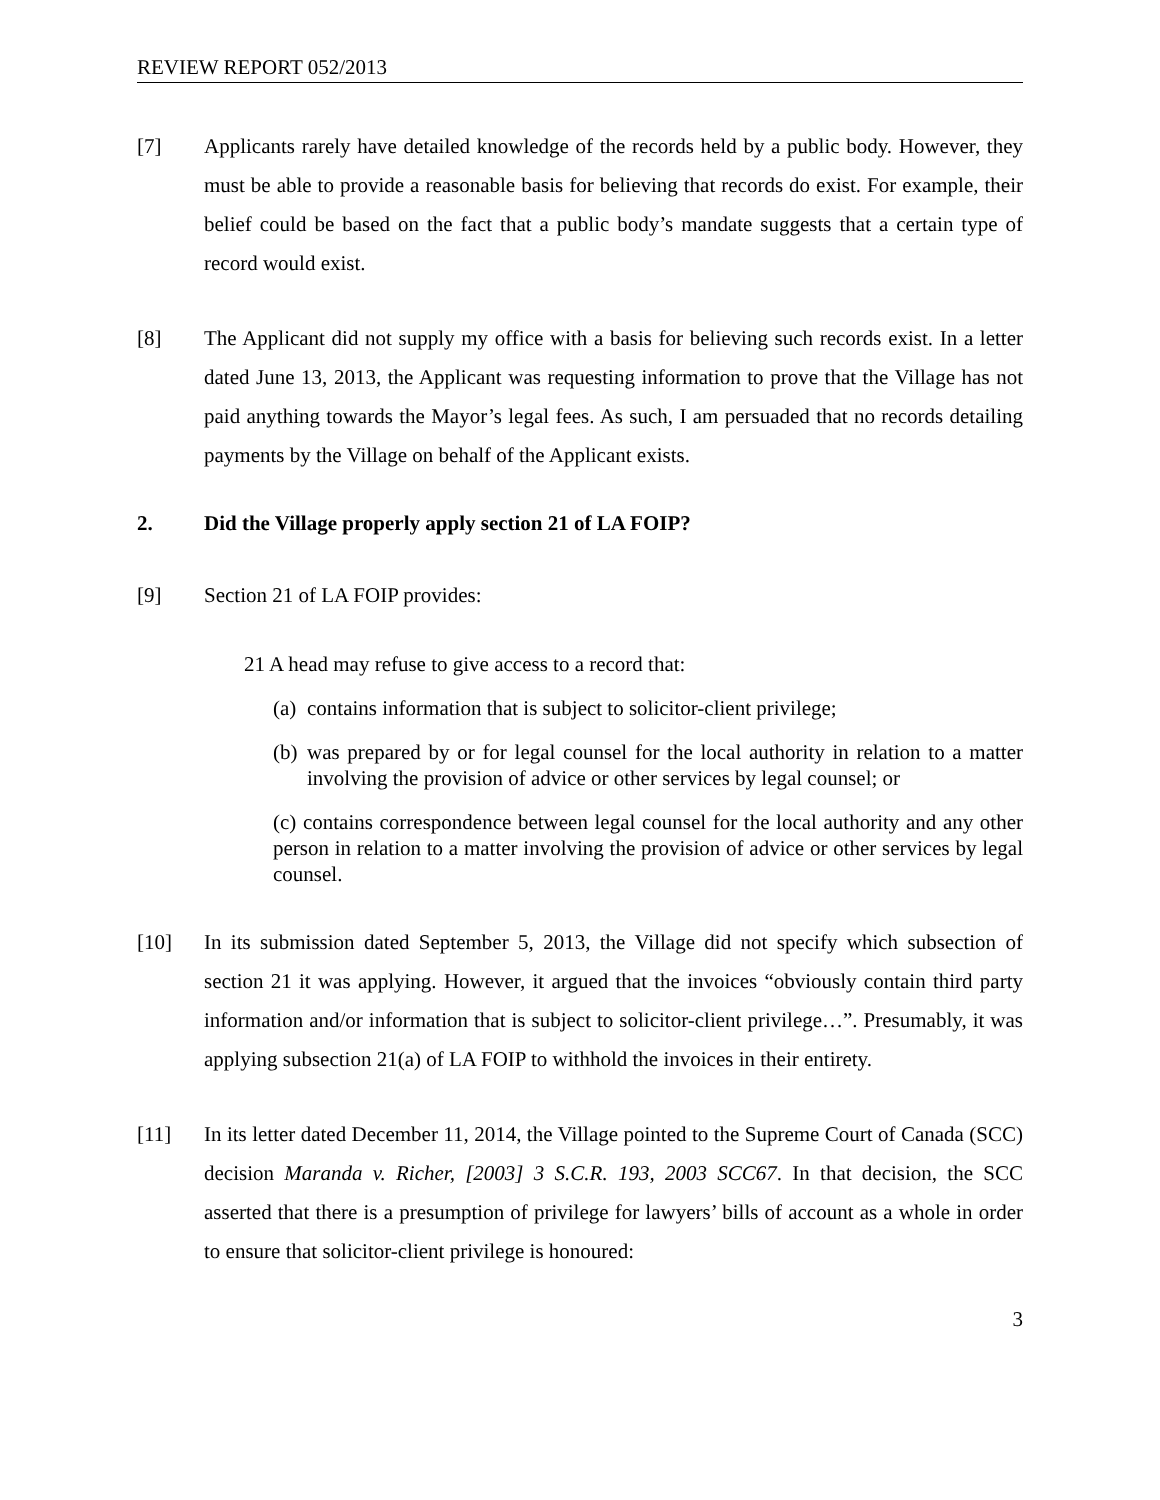REVIEW REPORT 052/2013
[7] Applicants rarely have detailed knowledge of the records held by a public body. However, they must be able to provide a reasonable basis for believing that records do exist. For example, their belief could be based on the fact that a public body’s mandate suggests that a certain type of record would exist.
[8] The Applicant did not supply my office with a basis for believing such records exist. In a letter dated June 13, 2013, the Applicant was requesting information to prove that the Village has not paid anything towards the Mayor’s legal fees. As such, I am persuaded that no records detailing payments by the Village on behalf of the Applicant exists.
2. Did the Village properly apply section 21 of LA FOIP?
[9] Section 21 of LA FOIP provides:
21 A head may refuse to give access to a record that:
(a) contains information that is subject to solicitor-client privilege;
(b) was prepared by or for legal counsel for the local authority in relation to a matter involving the provision of advice or other services by legal counsel; or
(c) contains correspondence between legal counsel for the local authority and any other person in relation to a matter involving the provision of advice or other services by legal counsel.
[10] In its submission dated September 5, 2013, the Village did not specify which subsection of section 21 it was applying. However, it argued that the invoices “obviously contain third party information and/or information that is subject to solicitor-client privilege…”. Presumably, it was applying subsection 21(a) of LA FOIP to withhold the invoices in their entirety.
[11] In its letter dated December 11, 2014, the Village pointed to the Supreme Court of Canada (SCC) decision Maranda v. Richer, [2003] 3 S.C.R. 193, 2003 SCC67. In that decision, the SCC asserted that there is a presumption of privilege for lawyers’ bills of account as a whole in order to ensure that solicitor-client privilege is honoured:
3